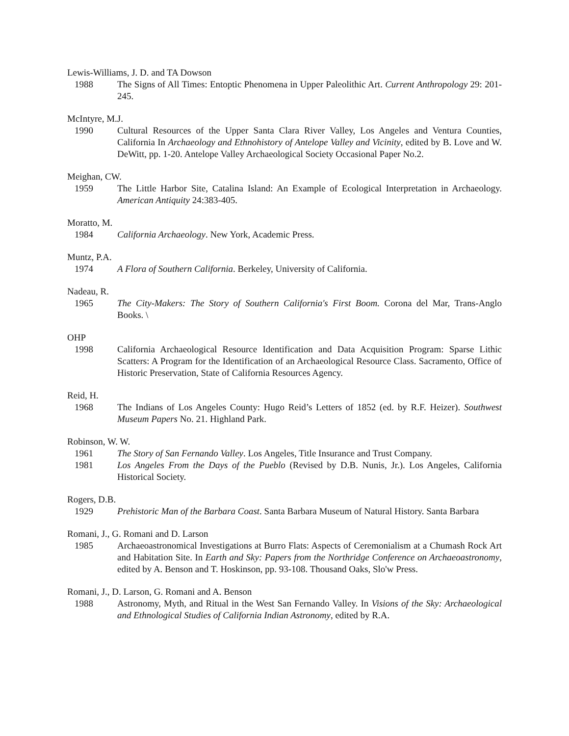Lewis-Williams, J. D. and TA Dowson
1988 The Signs of All Times: Entoptic Phenomena in Upper Paleolithic Art. Current Anthropology 29: 201-245.
McIntyre, M.J.
1990 Cultural Resources of the Upper Santa Clara River Valley, Los Angeles and Ventura Counties, California In Archaeology and Ethnohistory of Antelope Valley and Vicinity, edited by B. Love and W. DeWitt, pp. 1-20. Antelope Valley Archaeological Society Occasional Paper No.2.
Meighan, CW.
1959 The Little Harbor Site, Catalina Island: An Example of Ecological Interpretation in Archaeology. American Antiquity 24:383-405.
Moratto, M.
1984 California Archaeology. New York, Academic Press.
Muntz, P.A.
1974 A Flora of Southern California. Berkeley, University of California.
Nadeau, R.
1965 The City-Makers: The Story of Southern California's First Boom. Corona del Mar, Trans-Anglo Books. \
OHP
1998 California Archaeological Resource Identification and Data Acquisition Program: Sparse Lithic Scatters: A Program for the Identification of an Archaeological Resource Class. Sacramento, Office of Historic Preservation, State of California Resources Agency.
Reid, H.
1968 The Indians of Los Angeles County: Hugo Reid’s Letters of 1852 (ed. by R.F. Heizer). Southwest Museum Papers No. 21. Highland Park.
Robinson, W. W.
1961 The Story of San Fernando Valley. Los Angeles, Title Insurance and Trust Company.
1981 Los Angeles From the Days of the Pueblo (Revised by D.B. Nunis, Jr.). Los Angeles, California Historical Society.
Rogers, D.B.
1929 Prehistoric Man of the Barbara Coast. Santa Barbara Museum of Natural History. Santa Barbara
Romani, J., G. Romani and D. Larson
1985 Archaeoastronomical Investigations at Burro Flats: Aspects of Ceremonialism at a Chumash Rock Art and Habitation Site. In Earth and Sky: Papers from the Northridge Conference on Archaeoastronomy, edited by A. Benson and T. Hoskinson, pp. 93-108. Thousand Oaks, Slo'w Press.
Romani, J., D. Larson, G. Romani and A. Benson
1988 Astronomy, Myth, and Ritual in the West San Fernando Valley. In Visions of the Sky: Archaeological and Ethnological Studies of California Indian Astronomy, edited by R.A.